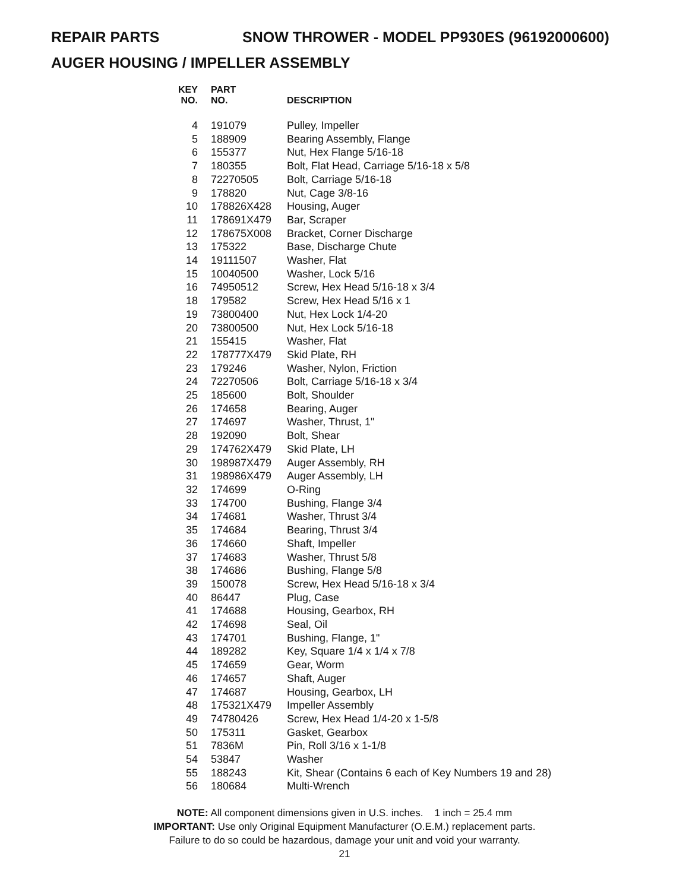REPAIR PARTS SNOW THROWER - MODEL PP930ES (96192000600)
AUGER HOUSING / IMPELLER ASSEMBLY
| KEY NO. | PART NO. | DESCRIPTION |
| --- | --- | --- |
| 4 | 191079 | Pulley, Impeller |
| 5 | 188909 | Bearing Assembly, Flange |
| 6 | 155377 | Nut, Hex Flange 5/16-18 |
| 7 | 180355 | Bolt, Flat Head, Carriage 5/16-18 x 5/8 |
| 8 | 72270505 | Bolt, Carriage 5/16-18 |
| 9 | 178820 | Nut, Cage 3/8-16 |
| 10 | 178826X428 | Housing, Auger |
| 11 | 178691X479 | Bar, Scraper |
| 12 | 178675X008 | Bracket, Corner Discharge |
| 13 | 175322 | Base, Discharge Chute |
| 14 | 19111507 | Washer, Flat |
| 15 | 10040500 | Washer, Lock 5/16 |
| 16 | 74950512 | Screw, Hex Head 5/16-18 x 3/4 |
| 18 | 179582 | Screw, Hex Head 5/16 x 1 |
| 19 | 73800400 | Nut, Hex Lock 1/4-20 |
| 20 | 73800500 | Nut, Hex Lock 5/16-18 |
| 21 | 155415 | Washer, Flat |
| 22 | 178777X479 | Skid Plate, RH |
| 23 | 179246 | Washer, Nylon, Friction |
| 24 | 72270506 | Bolt, Carriage 5/16-18 x 3/4 |
| 25 | 185600 | Bolt, Shoulder |
| 26 | 174658 | Bearing, Auger |
| 27 | 174697 | Washer, Thrust, 1" |
| 28 | 192090 | Bolt, Shear |
| 29 | 174762X479 | Skid Plate, LH |
| 30 | 198987X479 | Auger Assembly, RH |
| 31 | 198986X479 | Auger Assembly, LH |
| 32 | 174699 | O-Ring |
| 33 | 174700 | Bushing, Flange 3/4 |
| 34 | 174681 | Washer, Thrust 3/4 |
| 35 | 174684 | Bearing, Thrust 3/4 |
| 36 | 174660 | Shaft, Impeller |
| 37 | 174683 | Washer, Thrust 5/8 |
| 38 | 174686 | Bushing, Flange 5/8 |
| 39 | 150078 | Screw, Hex Head 5/16-18 x 3/4 |
| 40 | 86447 | Plug, Case |
| 41 | 174688 | Housing, Gearbox, RH |
| 42 | 174698 | Seal, Oil |
| 43 | 174701 | Bushing, Flange, 1" |
| 44 | 189282 | Key, Square 1/4 x 1/4 x 7/8 |
| 45 | 174659 | Gear, Worm |
| 46 | 174657 | Shaft, Auger |
| 47 | 174687 | Housing, Gearbox, LH |
| 48 | 175321X479 | Impeller Assembly |
| 49 | 74780426 | Screw, Hex Head 1/4-20 x 1-5/8 |
| 50 | 175311 | Gasket, Gearbox |
| 51 | 7836M | Pin, Roll 3/16 x 1-1/8 |
| 54 | 53847 | Washer |
| 55 | 188243 | Kit, Shear (Contains 6 each of Key Numbers 19 and 28) |
| 56 | 180684 | Multi-Wrench |
NOTE: All component dimensions given in U.S. inches. 1 inch = 25.4 mm
IMPORTANT: Use only Original Equipment Manufacturer (O.E.M.) replacement parts.
Failure to do so could be hazardous, damage your unit and void your warranty.
21